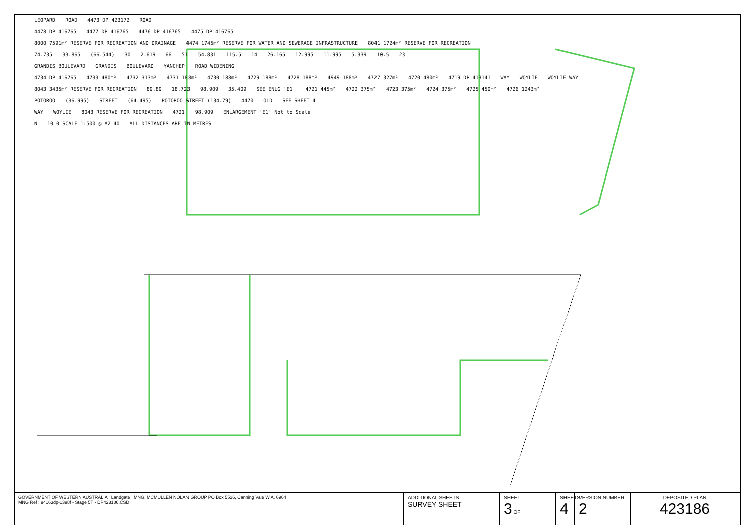LEOPARD ROAD 4473 DP 423172 ROAD
4478 DP 416765 4477 DP 416765 4476 DP 416765 4475 DP 416765
8000 7591m² RESERVE FOR RECREATION AND DRAINAGE 4474 1745m² RESERVE FOR WATER AND SEWERAGE INFRASTRUCTURE 8041 1724m² RESERVE FOR RECREATION
74.735 33.865 (66.544) 30 2.619 66 51 54.831 115.5 14 26.165 12.995 11.995 5.339 10.5 23
GRANDIS BOULEVARD GRANDIS BOULEVARD YANCHEP ROAD WIDENING
4734 DP 416765 4733 480m² 4732 313m² 4731 188m² 4730 188m² 4729 188m² 4728 188m² 4949 188m² 4727 327m² 4720 480m² 4719 DP 413141 WAY WOYLIE WOYLIE WAY
8043 3435m² RESERVE FOR RECREATION 89.89 18.723 98.909 35.409 SEE ENLG 'E1' 4721 445m² 4722 375m² 4723 375m² 4724 375m² 4725 450m² 4726 1243m²
POTOROO (36.995) STREET (64.495) POTOROO STREET (134.79) 4470 OLD SEE SHEET 4
WAY WOYLIE 8043 RESERVE FOR RECREATION 4721 98.909 ENLARGEMENT 'E1' Not to Scale
N 10 0 SCALE 1:500 @ A2 40 ALL DISTANCES ARE IN METRES
GOVERNMENT OF WESTERN AUSTRALIA Landgate MNG. MCMULLEN NOLAN GROUP PO Box 5526, Canning Vale W.A. 6964
MNG Ref : 94163dp-1398f - Stage 5T - DP423186.CSD
ADDITIONAL SHEETS
SURVEY SHEET
SHEET
3 OF
SHEETS
4
VERSION NUMBER
2
DEPOSITED PLAN
423186